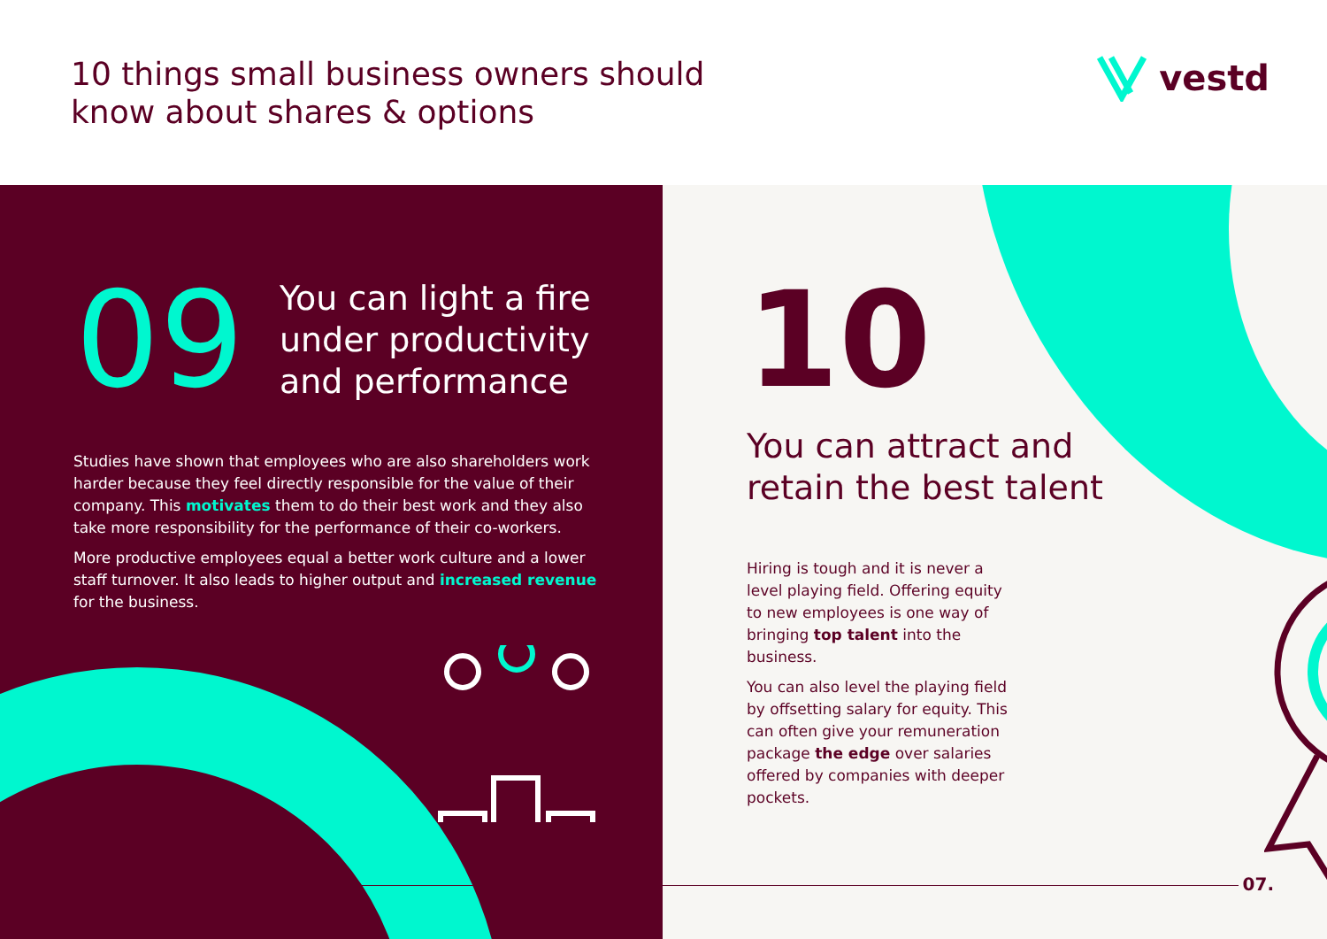10 things small business owners should
know about shares & options
vestd
09
You can light a fire
under productivity
and performance
Studies have shown that employees who are also shareholders work harder because they feel directly responsible for the value of their company. This motivates them to do their best work and they also take more responsibility for the performance of their co-workers.
More productive employees equal a better work culture and a lower staff turnover. It also leads to higher output and increased revenue for the business.
10
You can attract and
retain the best talent
Hiring is tough and it is never a level playing field. Offering equity to new employees is one way of bringing top talent into the business.
You can also level the playing field by offsetting salary for equity. This can often give your remuneration package the edge over salaries offered by companies with deeper pockets.
07.